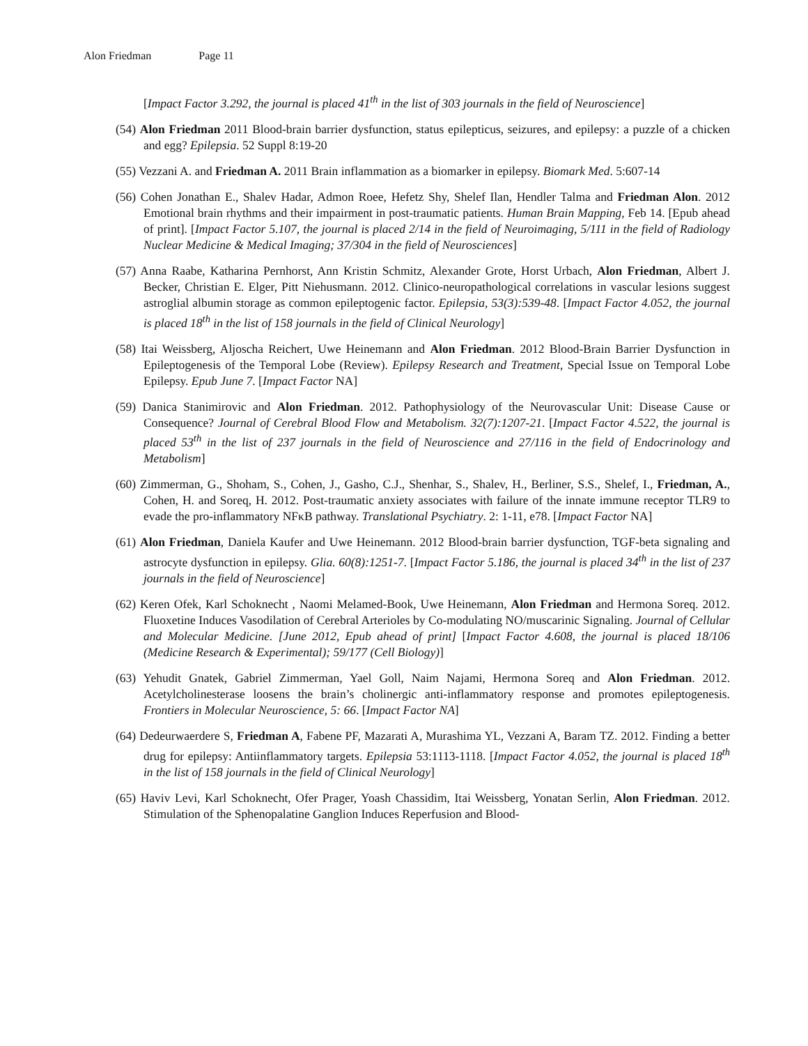Alon Friedman Page 11
[Impact Factor 3.292, the journal is placed 41<sup>th</sup> in the list of 303 journals in the field of Neuroscience]
(54) Alon Friedman 2011 Blood-brain barrier dysfunction, status epilepticus, seizures, and epilepsy: a puzzle of a chicken and egg? Epilepsia. 52 Suppl 8:19-20
(55) Vezzani A. and Friedman A. 2011 Brain inflammation as a biomarker in epilepsy. Biomark Med. 5:607-14
(56) Cohen Jonathan E., Shalev Hadar, Admon Roee, Hefetz Shy, Shelef Ilan, Hendler Talma and Friedman Alon. 2012 Emotional brain rhythms and their impairment in post-traumatic patients. Human Brain Mapping, Feb 14. [Epub ahead of print]. [Impact Factor 5.107, the journal is placed 2/14 in the field of Neuroimaging, 5/111 in the field of Radiology Nuclear Medicine & Medical Imaging; 37/304 in the field of Neurosciences]
(57) Anna Raabe, Katharina Pernhorst, Ann Kristin Schmitz, Alexander Grote, Horst Urbach, Alon Friedman, Albert J. Becker, Christian E. Elger, Pitt Niehusmann. 2012. Clinico-neuropathological correlations in vascular lesions suggest astroglial albumin storage as common epileptogenic factor. Epilepsia, 53(3):539-48. [Impact Factor 4.052, the journal is placed 18<sup>th</sup> in the list of 158 journals in the field of Clinical Neurology]
(58) Itai Weissberg, Aljoscha Reichert, Uwe Heinemann and Alon Friedman. 2012 Blood-Brain Barrier Dysfunction in Epileptogenesis of the Temporal Lobe (Review). Epilepsy Research and Treatment, Special Issue on Temporal Lobe Epilepsy. Epub June 7. [Impact Factor NA]
(59) Danica Stanimirovic and Alon Friedman. 2012. Pathophysiology of the Neurovascular Unit: Disease Cause or Consequence? Journal of Cerebral Blood Flow and Metabolism. 32(7):1207-21. [Impact Factor 4.522, the journal is placed 53<sup>th</sup> in the list of 237 journals in the field of Neuroscience and 27/116 in the field of Endocrinology and Metabolism]
(60) Zimmerman, G., Shoham, S., Cohen, J., Gasho, C.J., Shenhar, S., Shalev, H., Berliner, S.S., Shelef, I., Friedman, A., Cohen, H. and Soreq, H. 2012. Post-traumatic anxiety associates with failure of the innate immune receptor TLR9 to evade the pro-inflammatory NFκB pathway. Translational Psychiatry. 2: 1-11, e78. [Impact Factor NA]
(61) Alon Friedman, Daniela Kaufer and Uwe Heinemann. 2012 Blood-brain barrier dysfunction, TGF-beta signaling and astrocyte dysfunction in epilepsy. Glia. 60(8):1251-7. [Impact Factor 5.186, the journal is placed 34<sup>th</sup> in the list of 237 journals in the field of Neuroscience]
(62) Keren Ofek, Karl Schoknecht , Naomi Melamed-Book, Uwe Heinemann, Alon Friedman and Hermona Soreq. 2012. Fluoxetine Induces Vasodilation of Cerebral Arterioles by Co-modulating NO/muscarinic Signaling. Journal of Cellular and Molecular Medicine. [June 2012, Epub ahead of print] [Impact Factor 4.608, the journal is placed 18/106 (Medicine Research & Experimental); 59/177 (Cell Biology)]
(63) Yehudit Gnatek, Gabriel Zimmerman, Yael Goll, Naim Najami, Hermona Soreq and Alon Friedman. 2012. Acetylcholinesterase loosens the brain’s cholinergic anti-inflammatory response and promotes epileptogenesis. Frontiers in Molecular Neuroscience, 5: 66. [Impact Factor NA]
(64) Dedeurwaerdere S, Friedman A, Fabene PF, Mazarati A, Murashima YL, Vezzani A, Baram TZ. 2012. Finding a better drug for epilepsy: Antiinflammatory targets. Epilepsia 53:1113-1118. [Impact Factor 4.052, the journal is placed 18<sup>th</sup> in the list of 158 journals in the field of Clinical Neurology]
(65) Haviv Levi, Karl Schoknecht, Ofer Prager, Yoash Chassidim, Itai Weissberg, Yonatan Serlin, Alon Friedman. 2012. Stimulation of the Sphenopalatine Ganglion Induces Reperfusion and Blood-